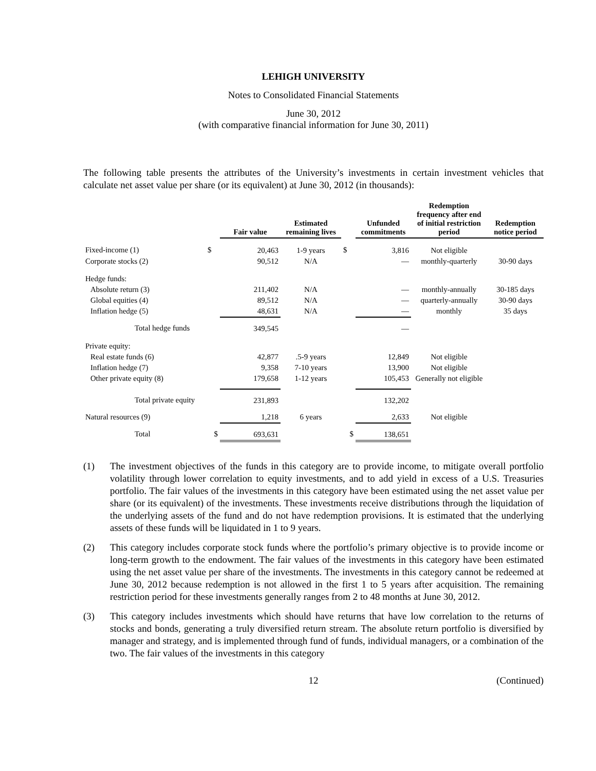LEHIGH UNIVERSITY
Notes to Consolidated Financial Statements
June 30, 2012
(with comparative financial information for June 30, 2011)
The following table presents the attributes of the University’s investments in certain investment vehicles that calculate net asset value per share (or its equivalent) at June 30, 2012 (in thousands):
| | | Fair value | Estimated remaining lives | | Unfunded commitments | Redemption frequency after end of initial restriction period | Redemption notice period |
| --- | --- | --- | --- | --- | --- | --- | --- |
| Fixed-income (1) | $ | 20,463 | 1-9 years | $ | 3,816 | Not eligible | |
| Corporate stocks (2) | | 90,512 | N/A | | — | monthly-quarterly | 30-90 days |
| Hedge funds: | | | | | | | |
| Absolute return (3) | | 211,402 | N/A | | — | monthly-annually | 30-185 days |
| Global equities (4) | | 89,512 | N/A | | — | quarterly-annually | 30-90 days |
| Inflation hedge (5) | | 48,631 | N/A | | — | monthly | 35 days |
| Total hedge funds | | 349,545 | | | — | | |
| Private equity: | | | | | | | |
| Real estate funds (6) | | 42,877 | .5-9 years | | 12,849 | Not eligible | |
| Inflation hedge (7) | | 9,358 | 7-10 years | | 13,900 | Not eligible | |
| Other private equity (8) | | 179,658 | 1-12 years | | 105,453 | Generally not eligible | |
| Total private equity | | 231,893 | | | 132,202 | | |
| Natural resources (9) | | 1,218 | 6 years | | 2,633 | Not eligible | |
| Total | $ | 693,631 | | $ | 138,651 | | |
(1) The investment objectives of the funds in this category are to provide income, to mitigate overall portfolio volatility through lower correlation to equity investments, and to add yield in excess of a U.S. Treasuries portfolio. The fair values of the investments in this category have been estimated using the net asset value per share (or its equivalent) of the investments. These investments receive distributions through the liquidation of the underlying assets of the fund and do not have redemption provisions. It is estimated that the underlying assets of these funds will be liquidated in 1 to 9 years.
(2) This category includes corporate stock funds where the portfolio’s primary objective is to provide income or long-term growth to the endowment. The fair values of the investments in this category have been estimated using the net asset value per share of the investments. The investments in this category cannot be redeemed at June 30, 2012 because redemption is not allowed in the first 1 to 5 years after acquisition. The remaining restriction period for these investments generally ranges from 2 to 48 months at June 30, 2012.
(3) This category includes investments which should have returns that have low correlation to the returns of stocks and bonds, generating a truly diversified return stream. The absolute return portfolio is diversified by manager and strategy, and is implemented through fund of funds, individual managers, or a combination of the two. The fair values of the investments in this category
12 (Continued)